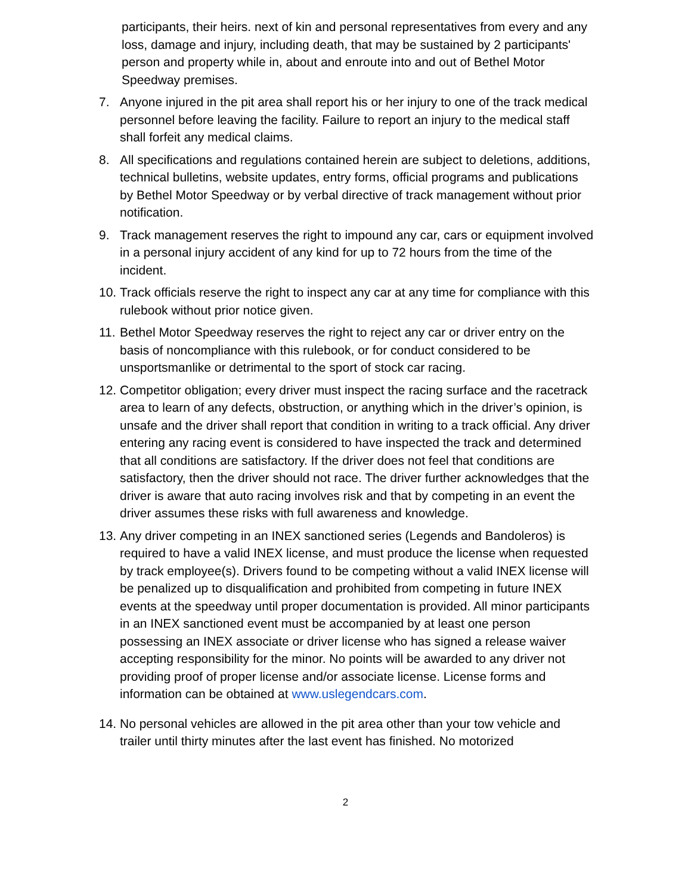participants, their heirs. next of kin and personal representatives from every and any loss, damage and injury, including death, that may be sustained by 2 participants' person and property while in, about and enroute into and out of Bethel Motor Speedway premises.
7. Anyone injured in the pit area shall report his or her injury to one of the track medical personnel before leaving the facility. Failure to report an injury to the medical staff shall forfeit any medical claims.
8. All specifications and regulations contained herein are subject to deletions, additions, technical bulletins, website updates, entry forms, official programs and publications by Bethel Motor Speedway or by verbal directive of track management without prior notification.
9. Track management reserves the right to impound any car, cars or equipment involved in a personal injury accident of any kind for up to 72 hours from the time of the incident.
10. Track officials reserve the right to inspect any car at any time for compliance with this rulebook without prior notice given.
11. Bethel Motor Speedway reserves the right to reject any car or driver entry on the basis of noncompliance with this rulebook, or for conduct considered to be unsportsmanlike or detrimental to the sport of stock car racing.
12. Competitor obligation; every driver must inspect the racing surface and the racetrack area to learn of any defects, obstruction, or anything which in the driver’s opinion, is unsafe and the driver shall report that condition in writing to a track official. Any driver entering any racing event is considered to have inspected the track and determined that all conditions are satisfactory. If the driver does not feel that conditions are satisfactory, then the driver should not race. The driver further acknowledges that the driver is aware that auto racing involves risk and that by competing in an event the driver assumes these risks with full awareness and knowledge.
13. Any driver competing in an INEX sanctioned series (Legends and Bandoleros) is required to have a valid INEX license, and must produce the license when requested by track employee(s). Drivers found to be competing without a valid INEX license will be penalized up to disqualification and prohibited from competing in future INEX events at the speedway until proper documentation is provided. All minor participants in an INEX sanctioned event must be accompanied by at least one person possessing an INEX associate or driver license who has signed a release waiver accepting responsibility for the minor. No points will be awarded to any driver not providing proof of proper license and/or associate license. License forms and information can be obtained at www.uslegendcars.com.
14. No personal vehicles are allowed in the pit area other than your tow vehicle and trailer until thirty minutes after the last event has finished. No motorized
2